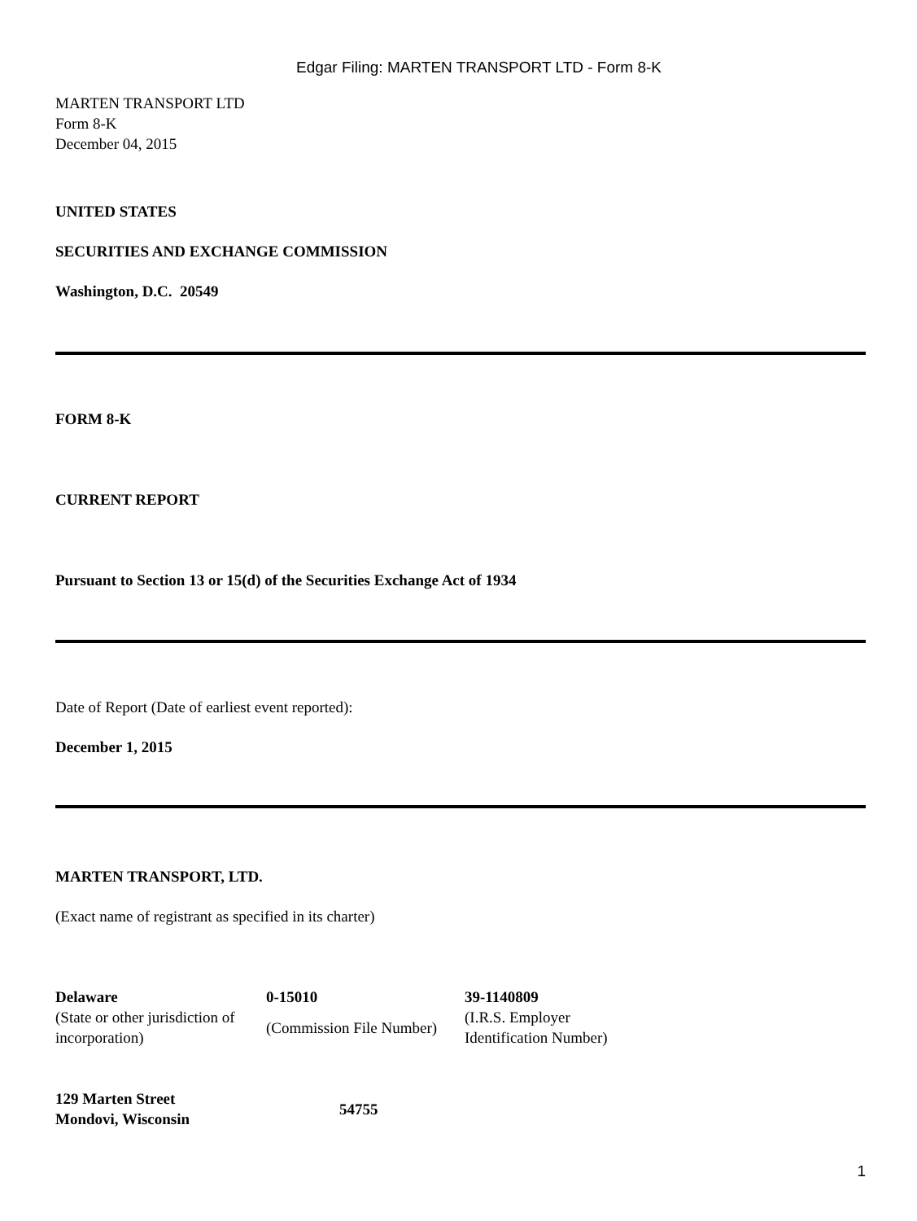Edgar Filing: MARTEN TRANSPORT LTD - Form 8-K
MARTEN TRANSPORT LTD
Form 8-K
December 04, 2015
UNITED STATES
SECURITIES AND EXCHANGE COMMISSION
Washington, D.C. 20549
FORM 8-K
CURRENT REPORT
Pursuant to Section 13 or 15(d) of the Securities Exchange Act of 1934
Date of Report (Date of earliest event reported):
December 1, 2015
MARTEN TRANSPORT, LTD.
(Exact name of registrant as specified in its charter)
| Delaware | 0-15010 | 39-1140809 |
| (State or other jurisdiction of incorporation) | (Commission File Number) | (I.R.S. Employer Identification Number) |
| 129 Marten Street Mondovi, Wisconsin | 54755 |
1